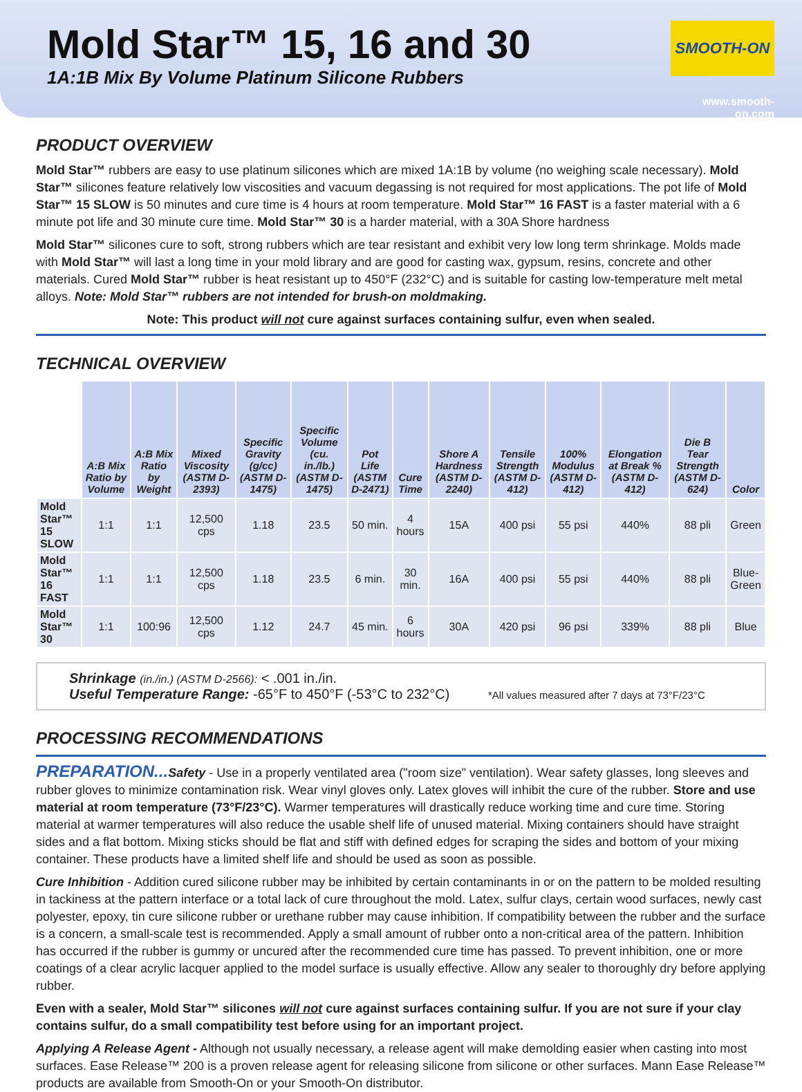Mold Star™ 15, 16 and 30
1A:1B Mix By Volume Platinum Silicone Rubbers
SMOOTH-ON
www.smooth-on.com
PRODUCT OVERVIEW
Mold Star™ rubbers are easy to use platinum silicones which are mixed 1A:1B by volume (no weighing scale necessary). Mold Star™ silicones feature relatively low viscosities and vacuum degassing is not required for most applications. The pot life of Mold Star™ 15 SLOW is 50 minutes and cure time is 4 hours at room temperature. Mold Star™ 16 FAST is a faster material with a 6 minute pot life and 30 minute cure time. Mold Star™ 30 is a harder material, with a 30A Shore hardness
Mold Star™ silicones cure to soft, strong rubbers which are tear resistant and exhibit very low long term shrinkage. Molds made with Mold Star™ will last a long time in your mold library and are good for casting wax, gypsum, resins, concrete and other materials. Cured Mold Star™ rubber is heat resistant up to 450°F (232°C) and is suitable for casting low-temperature melt metal alloys. Note: Mold Star™ rubbers are not intended for brush-on moldmaking.
Note: This product will not cure against surfaces containing sulfur, even when sealed.
TECHNICAL OVERVIEW
| | A:B Mix Ratio by Volume | A:B Mix Ratio by Weight | Mixed Viscosity (ASTM D-2393) | Specific Gravity (g/cc) (ASTM D-1475) | Specific Volume (cu. in./lb.) (ASTM D-1475) | Pot Life (ASTM D-2471) | Cure Time | Shore A Hardness (ASTM D-2240) | Tensile Strength (ASTM D-412) | 100% Modulus (ASTM D-412) | Elongation at Break % (ASTM D-412) | Die B Tear Strength (ASTM D-624) | Color |
| --- | --- | --- | --- | --- | --- | --- | --- | --- | --- | --- | --- | --- | --- |
| Mold Star™ 15 SLOW | 1:1 | 1:1 | 12,500 cps | 1.18 | 23.5 | 50 min. | 4 hours | 15A | 400 psi | 55 psi | 440% | 88 pli | Green |
| Mold Star™ 16 FAST | 1:1 | 1:1 | 12,500 cps | 1.18 | 23.5 | 6 min. | 30 min. | 16A | 400 psi | 55 psi | 440% | 88 pli | Blue-Green |
| Mold Star™ 30 | 1:1 | 100:96 | 12,500 cps | 1.12 | 24.7 | 45 min. | 6 hours | 30A | 420 psi | 96 psi | 339% | 88 pli | Blue |
Shrinkage (in./in.) (ASTM D-2566): < .001 in./in.
Useful Temperature Range: -65°F to 450°F (-53°C to 232°C) *All values measured after 7 days at 73°F/23°C
PROCESSING RECOMMENDATIONS
PREPARATION... Safety - Use in a properly ventilated area ("room size" ventilation). Wear safety glasses, long sleeves and rubber gloves to minimize contamination risk. Wear vinyl gloves only. Latex gloves will inhibit the cure of the rubber. Store and use material at room temperature (73°F/23°C). Warmer temperatures will drastically reduce working time and cure time. Storing material at warmer temperatures will also reduce the usable shelf life of unused material. Mixing containers should have straight sides and a flat bottom. Mixing sticks should be flat and stiff with defined edges for scraping the sides and bottom of your mixing container. These products have a limited shelf life and should be used as soon as possible.
Cure Inhibition - Addition cured silicone rubber may be inhibited by certain contaminants in or on the pattern to be molded resulting in tackiness at the pattern interface or a total lack of cure throughout the mold. Latex, sulfur clays, certain wood surfaces, newly cast polyester, epoxy, tin cure silicone rubber or urethane rubber may cause inhibition. If compatibility between the rubber and the surface is a concern, a small-scale test is recommended. Apply a small amount of rubber onto a non-critical area of the pattern. Inhibition has occurred if the rubber is gummy or uncured after the recommended cure time has passed. To prevent inhibition, one or more coatings of a clear acrylic lacquer applied to the model surface is usually effective. Allow any sealer to thoroughly dry before applying rubber.
Even with a sealer, Mold Star™ silicones will not cure against surfaces containing sulfur. If you are not sure if your clay contains sulfur, do a small compatibility test before using for an important project.
Applying A Release Agent - Although not usually necessary, a release agent will make demolding easier when casting into most surfaces. Ease Release™ 200 is a proven release agent for releasing silicone from silicone or other surfaces. Mann Ease Release™ products are available from Smooth-On or your Smooth-On distributor.